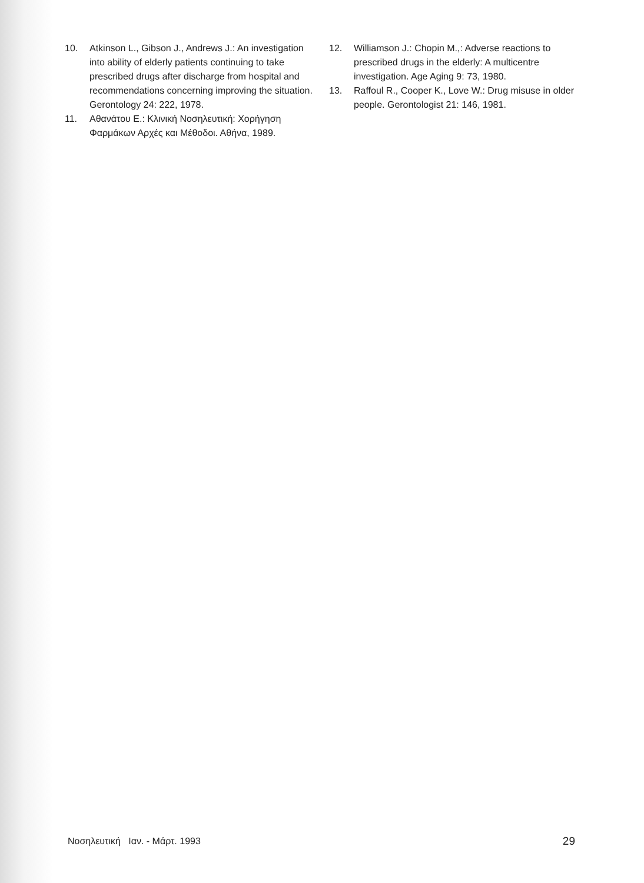10. Atkinson L., Gibson J., Andrews J.: An investigation into ability of elderly patients continuing to take prescribed drugs after discharge from hospital and recommendations concerning improving the situation. Gerontology 24: 222, 1978.
11. Αθανάτου Ε.: Κλινική Νοσηλευτική: Χορήγηση Φαρμάκων Αρχές και Μέθοδοι. Αθήνα, 1989.
12. Williamson J.: Chopin M.,: Adverse reactions to prescribed drugs in the elderly: A multicentre investigation. Age Aging 9: 73, 1980.
13. Raffoul R., Cooper K., Love W.: Drug misuse in older people. Gerontologist 21: 146, 1981.
Νοσηλευτική Ιαν. - Μάρτ. 1993 29